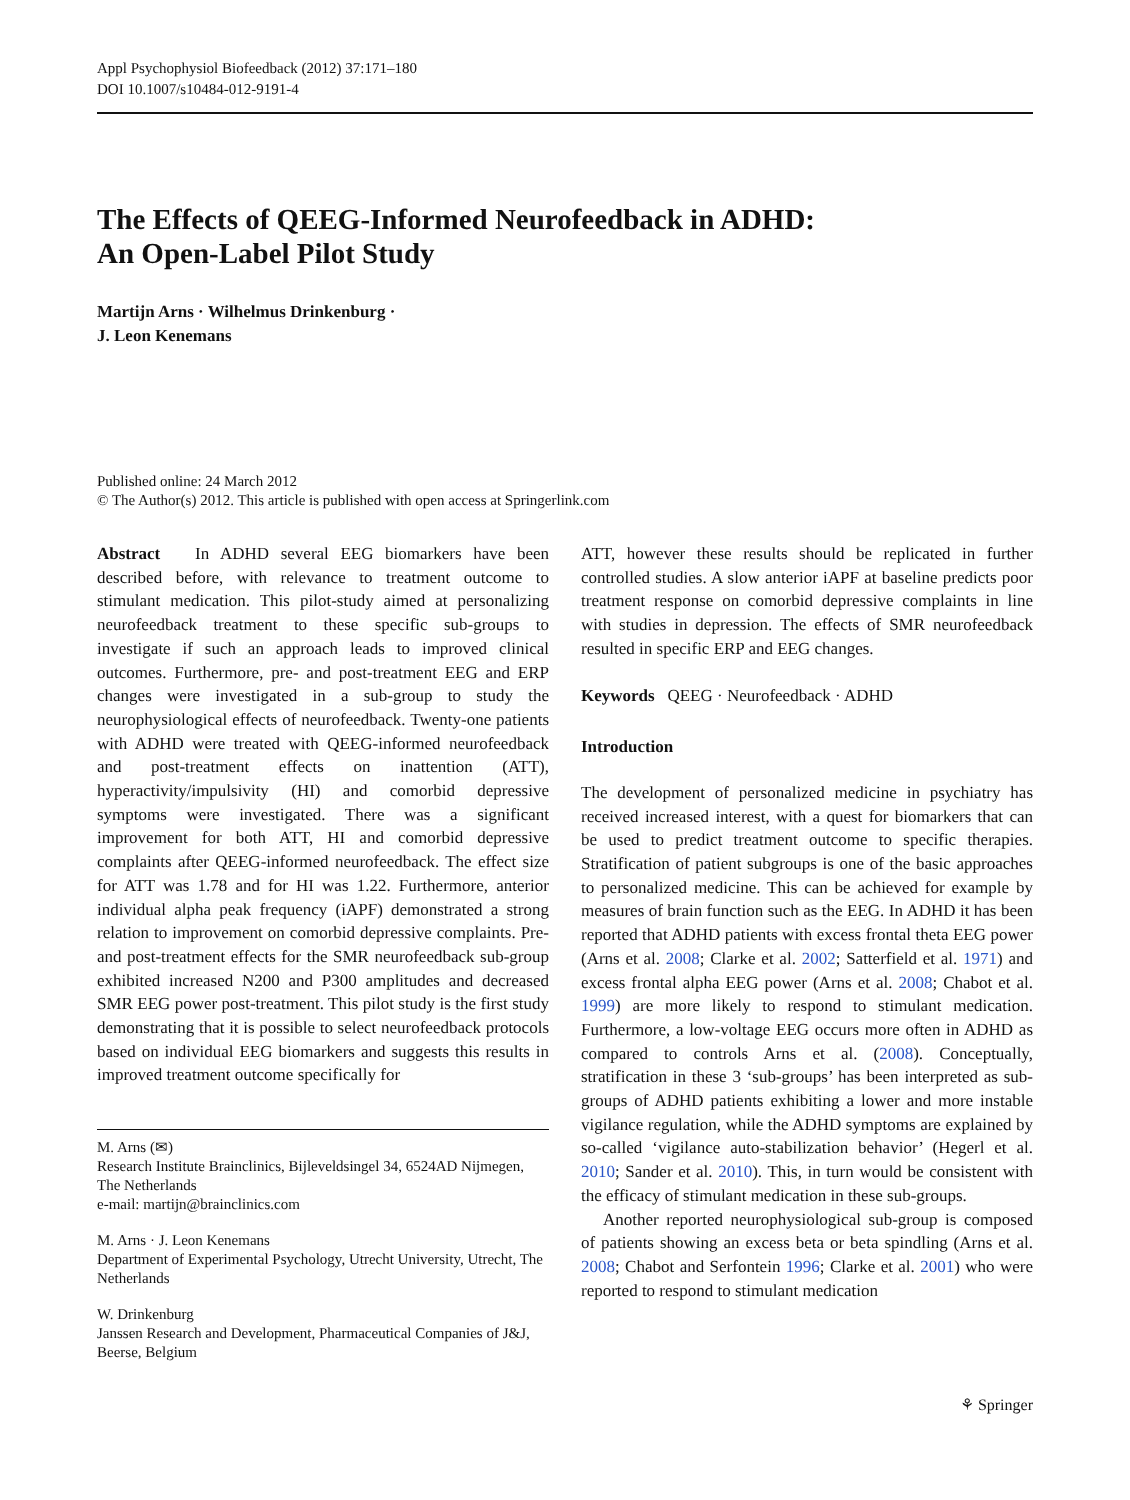Appl Psychophysiol Biofeedback (2012) 37:171–180
DOI 10.1007/s10484-012-9191-4
The Effects of QEEG-Informed Neurofeedback in ADHD:
An Open-Label Pilot Study
Martijn Arns · Wilhelmus Drinkenburg ·
J. Leon Kenemans
Published online: 24 March 2012
© The Author(s) 2012. This article is published with open access at Springerlink.com
Abstract In ADHD several EEG biomarkers have been described before, with relevance to treatment outcome to stimulant medication. This pilot-study aimed at personalizing neurofeedback treatment to these specific sub-groups to investigate if such an approach leads to improved clinical outcomes. Furthermore, pre- and post-treatment EEG and ERP changes were investigated in a sub-group to study the neurophysiological effects of neurofeedback. Twenty-one patients with ADHD were treated with QEEG-informed neurofeedback and post-treatment effects on inattention (ATT), hyperactivity/impulsivity (HI) and comorbid depressive symptoms were investigated. There was a significant improvement for both ATT, HI and comorbid depressive complaints after QEEG-informed neurofeedback. The effect size for ATT was 1.78 and for HI was 1.22. Furthermore, anterior individual alpha peak frequency (iAPF) demonstrated a strong relation to improvement on comorbid depressive complaints. Pre- and post-treatment effects for the SMR neurofeedback sub-group exhibited increased N200 and P300 amplitudes and decreased SMR EEG power post-treatment. This pilot study is the first study demonstrating that it is possible to select neurofeedback protocols based on individual EEG biomarkers and suggests this results in improved treatment outcome specifically for
M. Arns (✉)
Research Institute Brainclinics, Bijleveldsingel 34, 6524AD Nijmegen, The Netherlands
e-mail: martijn@brainclinics.com
M. Arns · J. Leon Kenemans
Department of Experimental Psychology, Utrecht University, Utrecht, The Netherlands
W. Drinkenburg
Janssen Research and Development, Pharmaceutical Companies of J&J, Beerse, Belgium
ATT, however these results should be replicated in further controlled studies. A slow anterior iAPF at baseline predicts poor treatment response on comorbid depressive complaints in line with studies in depression. The effects of SMR neurofeedback resulted in specific ERP and EEG changes.
Keywords QEEG · Neurofeedback · ADHD
Introduction
The development of personalized medicine in psychiatry has received increased interest, with a quest for biomarkers that can be used to predict treatment outcome to specific therapies. Stratification of patient subgroups is one of the basic approaches to personalized medicine. This can be achieved for example by measures of brain function such as the EEG. In ADHD it has been reported that ADHD patients with excess frontal theta EEG power (Arns et al. 2008; Clarke et al. 2002; Satterfield et al. 1971) and excess frontal alpha EEG power (Arns et al. 2008; Chabot et al. 1999) are more likely to respond to stimulant medication. Furthermore, a low-voltage EEG occurs more often in ADHD as compared to controls Arns et al. (2008). Conceptually, stratification in these 3 ‘sub-groups’ has been interpreted as sub-groups of ADHD patients exhibiting a lower and more instable vigilance regulation, while the ADHD symptoms are explained by so-called ‘vigilance auto-stabilization behavior’ (Hegerl et al. 2010; Sander et al. 2010). This, in turn would be consistent with the efficacy of stimulant medication in these sub-groups.
Another reported neurophysiological sub-group is composed of patients showing an excess beta or beta spindling (Arns et al. 2008; Chabot and Serfontein 1996; Clarke et al. 2001) who were reported to respond to stimulant medication
⚘ Springer